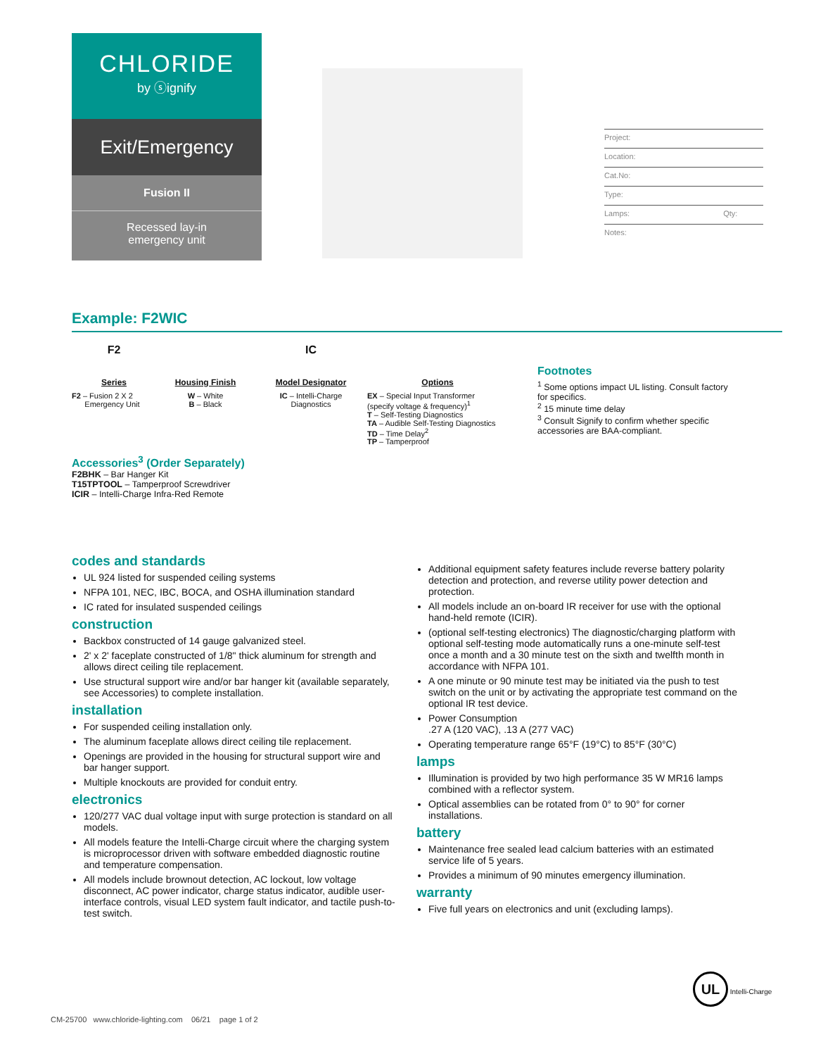CHLORIDE
by ⓢignify
Exit/Emergency
Fusion II
Recessed lay-in
emergency unit
Project:
Location:
Cat.No:
Type:
Lamps: Qty:
Notes:
Example: F2WIC
F2
Series
F2 – Fusion 2 X 2
Emergency Unit
Housing Finish
W – White
B – Black
IC
Model Designator
IC – Intelli-Charge
Diagnostics
Options
EX – Special Input Transformer
(specify voltage & frequency)<sup>1</sup>
T – Self-Testing Diagnostics
TA – Audible Self-Testing Diagnostics
TD – Time Delay<sup>2</sup>
TP – Tamperproof
Footnotes
<sup>1</sup> Some options impact UL listing. Consult factory for specifics.
<sup>2</sup> 15 minute time delay
<sup>3</sup> Consult Signify to confirm whether specific accessories are BAA-compliant.
Accessories<sup>3</sup> (Order Separately)
F2BHK – Bar Hanger Kit
T15TPTOOL – Tamperproof Screwdriver
ICIR – Intelli-Charge Infra-Red Remote
codes and standards
UL 924 listed for suspended ceiling systems
NFPA 101, NEC, IBC, BOCA, and OSHA illumination standard
IC rated for insulated suspended ceilings
construction
Backbox constructed of 14 gauge galvanized steel.
2' x 2' faceplate constructed of 1/8" thick aluminum for strength and allows direct ceiling tile replacement.
Use structural support wire and/or bar hanger kit (available separately, see Accessories) to complete installation.
installation
For suspended ceiling installation only.
The aluminum faceplate allows direct ceiling tile replacement.
Openings are provided in the housing for structural support wire and bar hanger support.
Multiple knockouts are provided for conduit entry.
electronics
120/277 VAC dual voltage input with surge protection is standard on all models.
All models feature the Intelli-Charge circuit where the charging system is microprocessor driven with software embedded diagnostic routine and temperature compensation.
All models include brownout detection, AC lockout, low voltage disconnect, AC power indicator, charge status indicator, audible user-interface controls, visual LED system fault indicator, and tactile push-to-test switch.
Additional equipment safety features include reverse battery polarity detection and protection, and reverse utility power detection and protection.
All models include an on-board IR receiver for use with the optional hand-held remote (ICIR).
(optional self-testing electronics) The diagnostic/charging platform with optional self-testing mode automatically runs a one-minute self-test once a month and a 30 minute test on the sixth and twelfth month in accordance with NFPA 101.
A one minute or 90 minute test may be initiated via the push to test switch on the unit or by activating the appropriate test command on the optional IR test device.
Power Consumption
.27 A (120 VAC), .13 A (277 VAC)
Operating temperature range 65°F (19°C) to 85°F (30°C)
lamps
Illumination is provided by two high performance 35 W MR16 lamps combined with a reflector system.
Optical assemblies can be rotated from 0° to 90° for corner installations.
battery
Maintenance free sealed lead calcium batteries with an estimated service life of 5 years.
Provides a minimum of 90 minutes emergency illumination.
warranty
Five full years on electronics and unit (excluding lamps).
UL Intelli-Charge
CM-25700 www.chloride-lighting.com 06/21 page 1 of 2